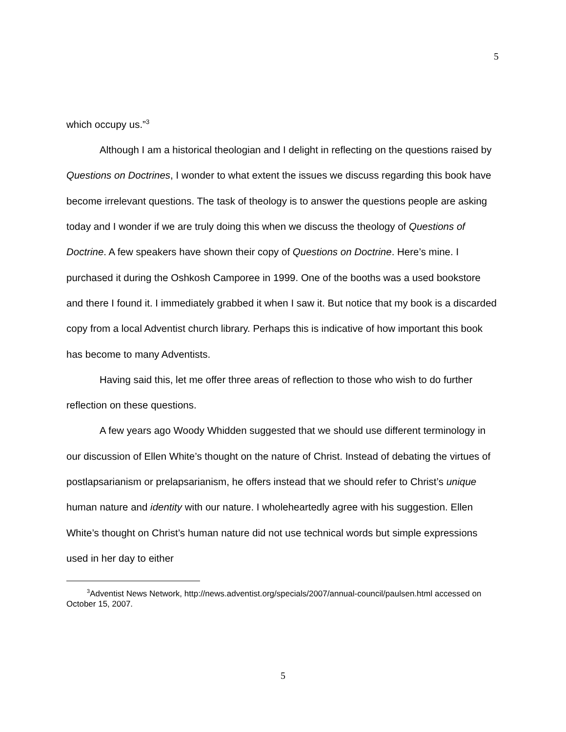5
which occupy us.”<sup>3</sup>
Although I am a historical theologian and I delight in reflecting on the questions raised by Questions on Doctrines, I wonder to what extent the issues we discuss regarding this book have become irrelevant questions. The task of theology is to answer the questions people are asking today and I wonder if we are truly doing this when we discuss the theology of Questions of Doctrine. A few speakers have shown their copy of Questions on Doctrine. Here’s mine. I purchased it during the Oshkosh Camporee in 1999. One of the booths was a used bookstore and there I found it. I immediately grabbed it when I saw it. But notice that my book is a discarded copy from a local Adventist church library. Perhaps this is indicative of how important this book has become to many Adventists.
Having said this, let me offer three areas of reflection to those who wish to do further reflection on these questions.
A few years ago Woody Whidden suggested that we should use different terminology in our discussion of Ellen White’s thought on the nature of Christ. Instead of debating the virtues of postlapsarianism or prelapsarianism, he offers instead that we should refer to Christ’s unique human nature and identity with our nature. I wholeheartedly agree with his suggestion. Ellen White’s thought on Christ’s human nature did not use technical words but simple expressions used in her day to either
<sup>3</sup> Adventist News Network, http://news.adventist.org/specials/2007/annual-council/paulsen.html accessed on October 15, 2007.
5